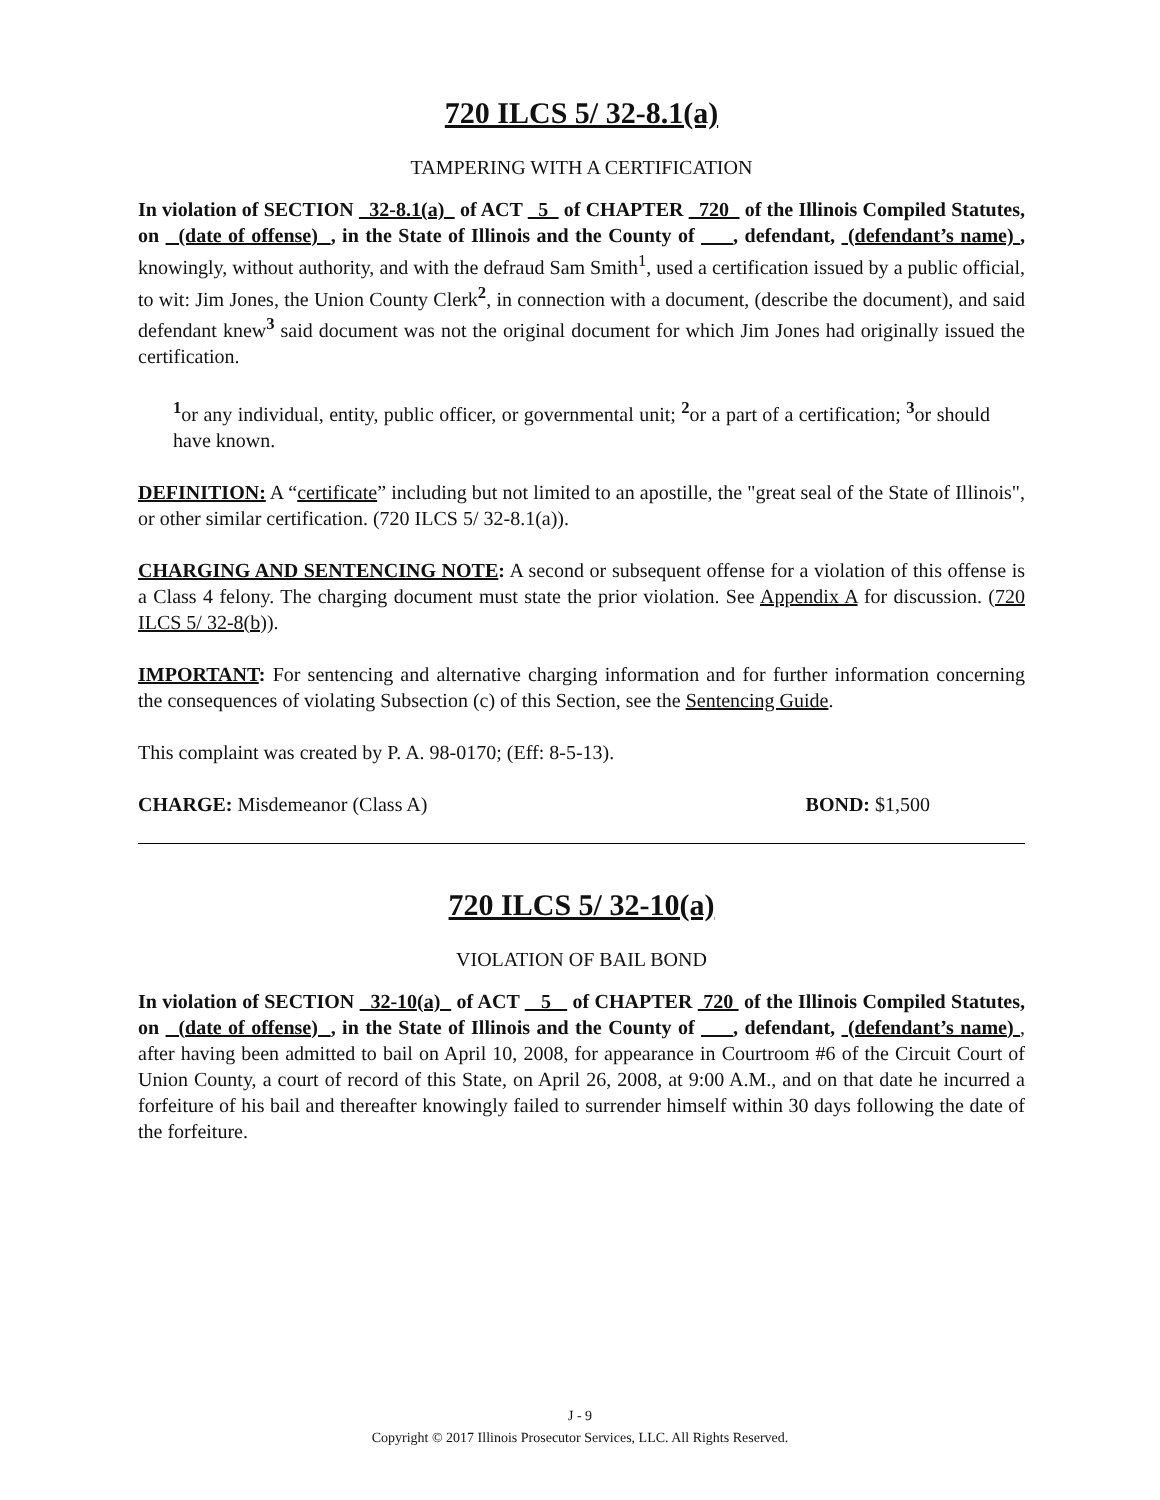720 ILCS 5/ 32-8.1(a)
TAMPERING WITH A CERTIFICATION
In violation of SECTION 32-8.1(a) of ACT 5 of CHAPTER 720 of the Illinois Compiled Statutes, on (date of offense) , in the State of Illinois and the County of , defendant, (defendant’s name) , knowingly, without authority, and with the defraud Sam Smith<sup>1</sup>, used a certification issued by a public official, to wit: Jim Jones, the Union County Clerk<sup>2</sup>, in connection with a document, (describe the document), and said defendant knew<sup>3</sup> said document was not the original document for which Jim Jones had originally issued the certification.
<sup>1</sup> or any individual, entity, public officer, or governmental unit; <sup>2</sup>or a part of a certification; <sup>3</sup>or should have known.
DEFINITION: A “certificate” including but not limited to an apostille, the "great seal of the State of Illinois", or other similar certification. (720 ILCS 5/ 32-8.1(a)).
CHARGING AND SENTENCING NOTE: A second or subsequent offense for a violation of this offense is a Class 4 felony. The charging document must state the prior violation. See Appendix A for discussion. (720 ILCS 5/ 32-8(b)).
IMPORTANT: For sentencing and alternative charging information and for further information concerning the consequences of violating Subsection (c) of this Section, see the Sentencing Guide.
This complaint was created by P. A. 98-0170; (Eff: 8-5-13).
CHARGE: Misdemeanor (Class A) BOND: $1,500
720 ILCS 5/ 32-10(a)
VIOLATION OF BAIL BOND
In violation of SECTION 32-10(a) of ACT 5 of CHAPTER 720 of the Illinois Compiled Statutes, on (date of offense) , in the State of Illinois and the County of , defendant, (defendant’s name) , after having been admitted to bail on April 10, 2008, for appearance in Courtroom #6 of the Circuit Court of Union County, a court of record of this State, on April 26, 2008, at 9:00 A.M., and on that date he incurred a forfeiture of his bail and thereafter knowingly failed to surrender himself within 30 days following the date of the forfeiture.
J - 9
Copyright © 2017 Illinois Prosecutor Services, LLC. All Rights Reserved.